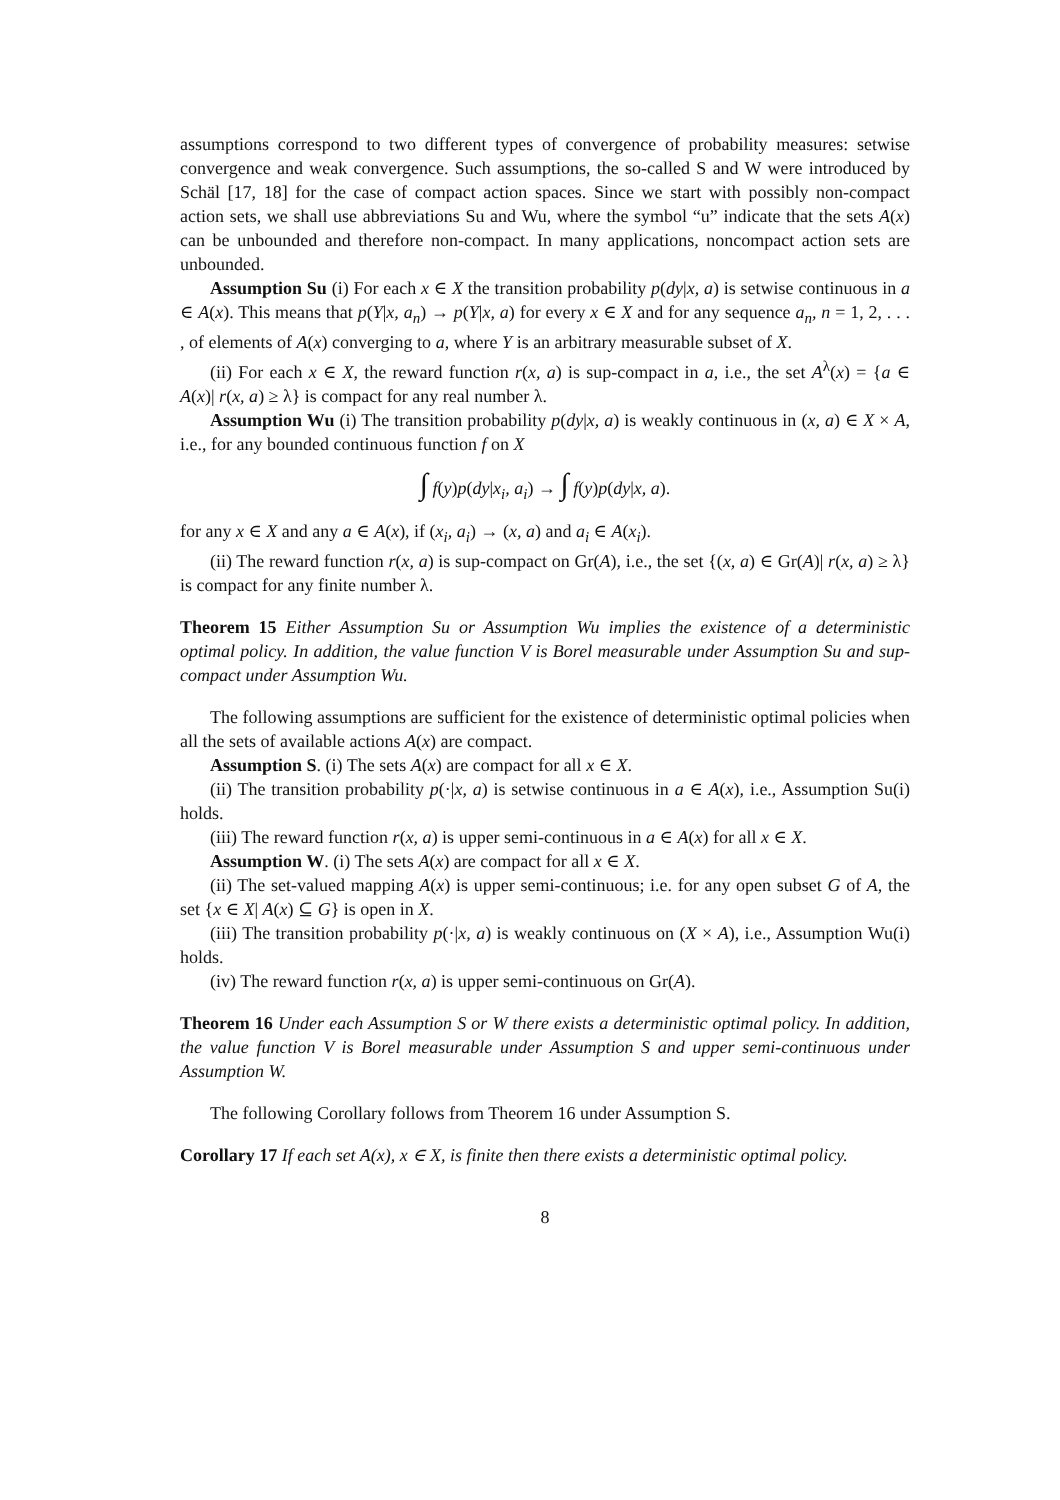assumptions correspond to two different types of convergence of probability measures: setwise convergence and weak convergence. Such assumptions, the so-called S and W were introduced by Schäl [17, 18] for the case of compact action spaces. Since we start with possibly non-compact action sets, we shall use abbreviations Su and Wu, where the symbol “u” indicate that the sets A(x) can be unbounded and therefore non-compact. In many applications, noncompact action sets are unbounded.
Assumption Su (i) For each x ∈ X the transition probability p(dy|x, a) is setwise continuous in a ∈ A(x). This means that p(Y|x, a<sub>n</sub>) → p(Y|x, a) for every x ∈ X and for any sequence a<sub>n</sub>, n = 1, 2, . . . , of elements of A(x) converging to a, where Y is an arbitrary measurable subset of X.
(ii) For each x ∈ X, the reward function r(x, a) is sup-compact in a, i.e., the set A<sup>λ</sup>(x) = {a ∈ A(x)| r(x, a) ≥ λ} is compact for any real number λ.
Assumption Wu (i) The transition probability p(dy|x, a) is weakly continuous in (x, a) ∈ X × A, i.e., for any bounded continuous function f on X
∫ f(y)p(dy|x<sub>i</sub>, a<sub>i</sub>) → ∫ f(y)p(dy|x, a).
for any x ∈ X and any a ∈ A(x), if (x<sub>i</sub>, a<sub>i</sub>) → (x, a) and a<sub>i</sub> ∈ A(x<sub>i</sub>).
(ii) The reward function r(x, a) is sup-compact on Gr(A), i.e., the set {(x, a) ∈ Gr(A)| r(x, a) ≥ λ} is compact for any finite number λ.
Theorem 15 Either Assumption Su or Assumption Wu implies the existence of a deterministic optimal policy. In addition, the value function V is Borel measurable under Assumption Su and sup-compact under Assumption Wu.
The following assumptions are sufficient for the existence of deterministic optimal policies when all the sets of available actions A(x) are compact.
Assumption S. (i) The sets A(x) are compact for all x ∈ X.
(ii) The transition probability p(·|x, a) is setwise continuous in a ∈ A(x), i.e., Assumption Su(i) holds.
(iii) The reward function r(x, a) is upper semi-continuous in a ∈ A(x) for all x ∈ X.
Assumption W. (i) The sets A(x) are compact for all x ∈ X.
(ii) The set-valued mapping A(x) is upper semi-continuous; i.e. for any open subset G of A, the set {x ∈ X| A(x) ⊆ G} is open in X.
(iii) The transition probability p(·|x, a) is weakly continuous on (X × A), i.e., Assumption Wu(i) holds.
(iv) The reward function r(x, a) is upper semi-continuous on Gr(A).
Theorem 16 Under each Assumption S or W there exists a deterministic optimal policy. In addition, the value function V is Borel measurable under Assumption S and upper semi-continuous under Assumption W.
The following Corollary follows from Theorem 16 under Assumption S.
Corollary 17 If each set A(x), x ∈ X, is finite then there exists a deterministic optimal policy.
8